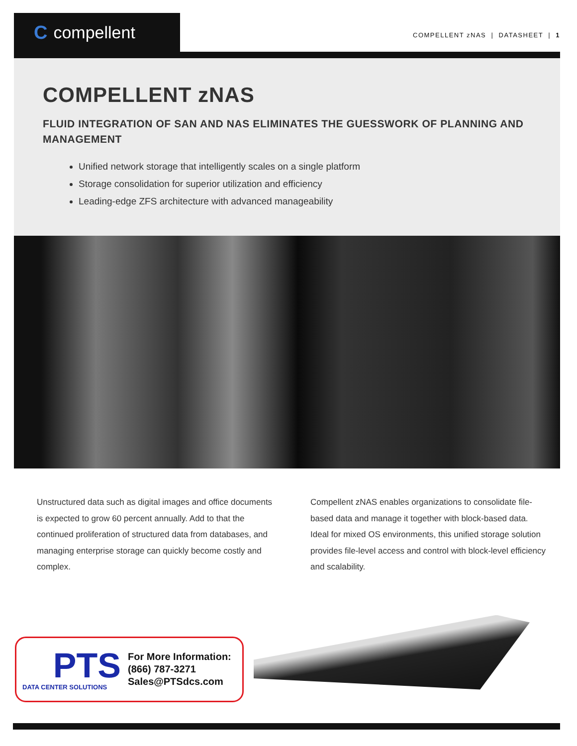Ccompellent
COMPELLENT zNAS | DATASHEET | 1
COMPELLENT zNAS
FLUID INTEGRATION OF SAN AND NAS ELIMINATES THE GUESSWORK OF PLANNING AND MANAGEMENT
Unified network storage that intelligently scales on a single platform
Storage consolidation for superior utilization and efficiency
Leading-edge ZFS architecture with advanced manageability
Unstructured data such as digital images and office documents is expected to grow 60 percent annually. Add to that the continued proliferation of structured data from databases, and managing enterprise storage can quickly become costly and complex.
Compellent zNAS enables organizations to consolidate file-based data and manage it together with block-based data. Ideal for mixed OS environments, this unified storage solution provides file-level access and control with block-level efficiency and scalability.
PTS
DATA CENTER SOLUTIONS
For More Information:
(866) 787-3271
Sales@PTSdcs.com